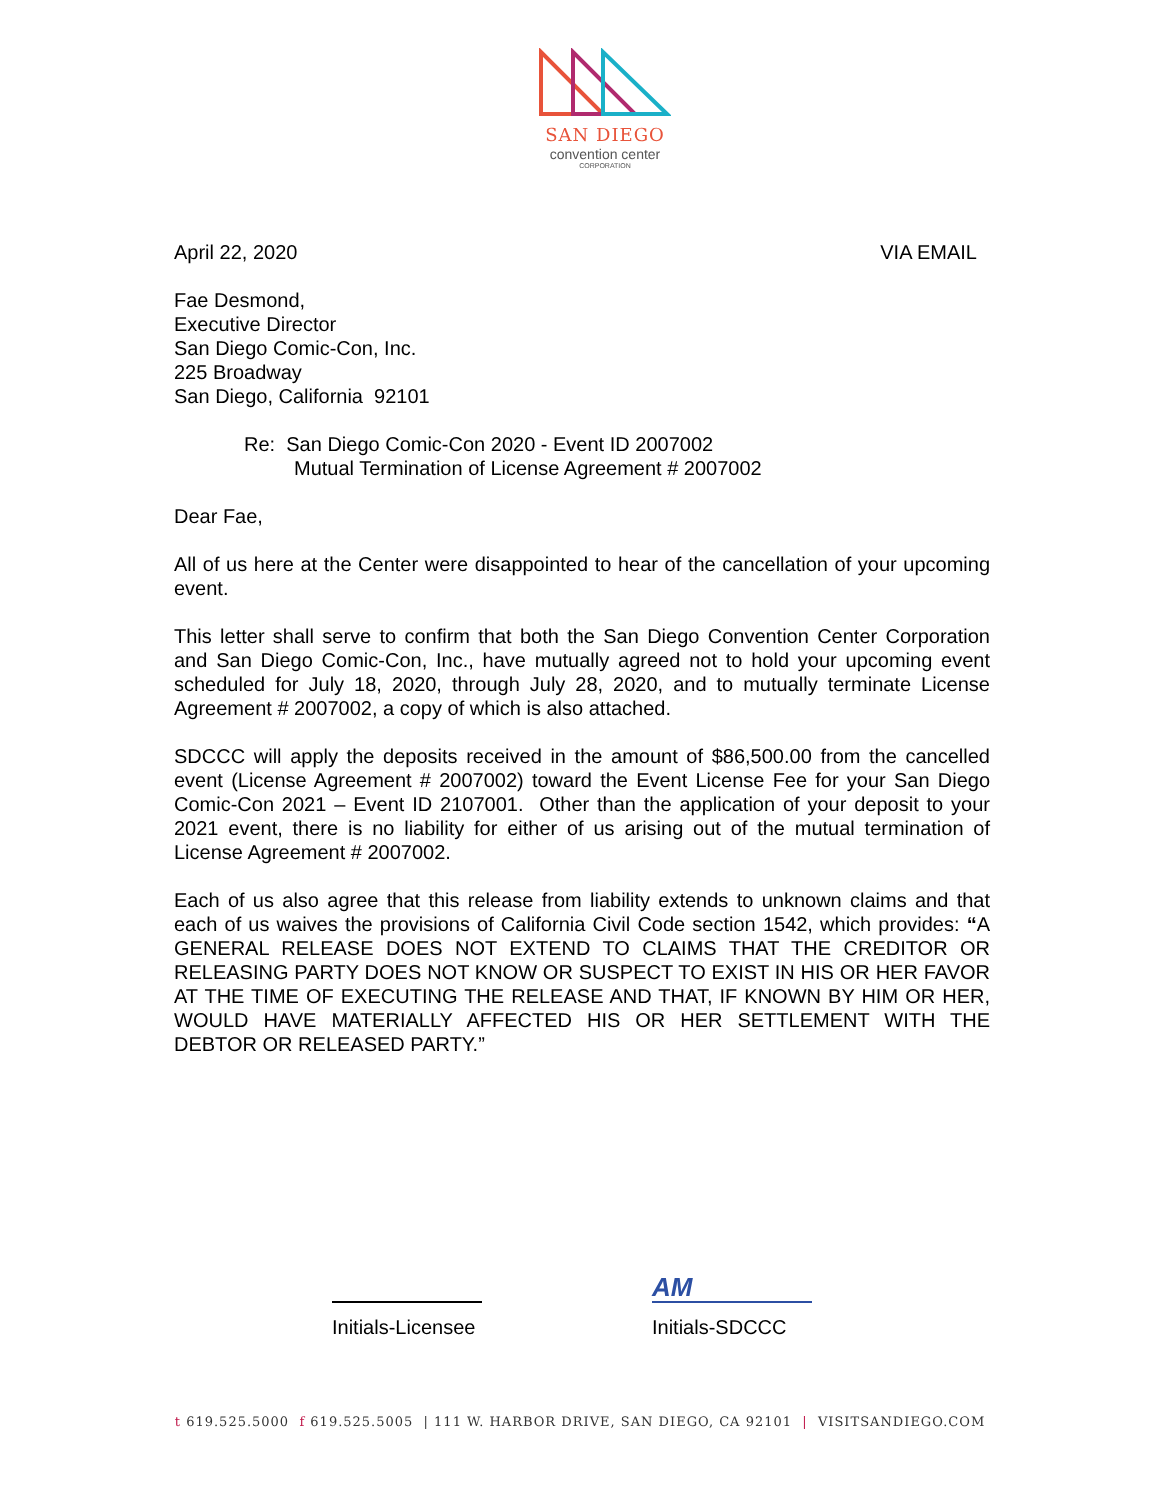SAN DIEGO
convention center
CORPORATION
April 22, 2020 VIA EMAIL
Fae Desmond,
Executive Director
San Diego Comic-Con, Inc.
225 Broadway
San Diego, California 92101
Re: San Diego Comic-Con 2020 - Event ID 2007002
Mutual Termination of License Agreement # 2007002
Dear Fae,
All of us here at the Center were disappointed to hear of the cancellation of your upcoming event.
This letter shall serve to confirm that both the San Diego Convention Center Corporation and San Diego Comic-Con, Inc., have mutually agreed not to hold your upcoming event scheduled for July 18, 2020, through July 28, 2020, and to mutually terminate License Agreement # 2007002, a copy of which is also attached.
SDCCC will apply the deposits received in the amount of $86,500.00 from the cancelled event (License Agreement # 2007002) toward the Event License Fee for your San Diego Comic-Con 2021 – Event ID 2107001. Other than the application of your deposit to your 2021 event, there is no liability for either of us arising out of the mutual termination of License Agreement # 2007002.
Each of us also agree that this release from liability extends to unknown claims and that each of us waives the provisions of California Civil Code section 1542, which provides: “A GENERAL RELEASE DOES NOT EXTEND TO CLAIMS THAT THE CREDITOR OR RELEASING PARTY DOES NOT KNOW OR SUSPECT TO EXIST IN HIS OR HER FAVOR AT THE TIME OF EXECUTING THE RELEASE AND THAT, IF KNOWN BY HIM OR HER, WOULD HAVE MATERIALLY AFFECTED HIS OR HER SETTLEMENT WITH THE DEBTOR OR RELEASED PARTY.”
Initials-Licensee
AM
Initials-SDCCC
t 619.525.5000 f 619.525.5005 | 111 W. HARBOR DRIVE, SAN DIEGO, CA 92101 | VISITSANDIEGO.COM